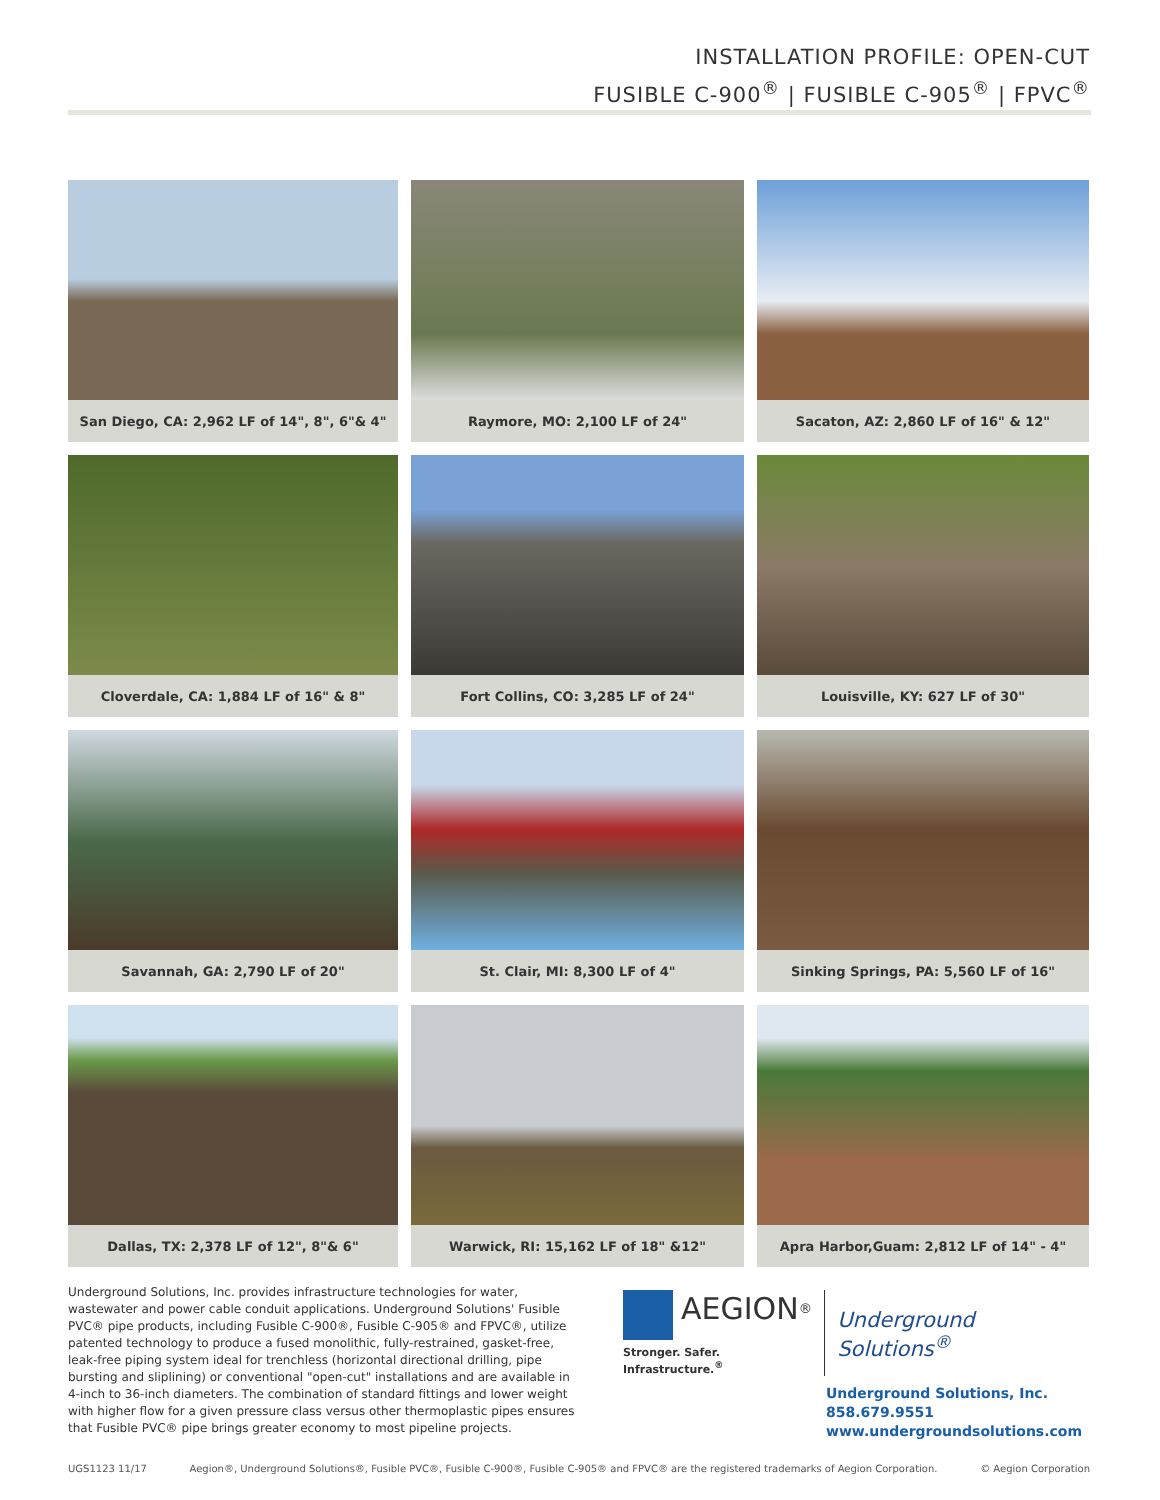INSTALLATION PROFILE: OPEN-CUT
FUSIBLE C-900<sup>®</sup> | FUSIBLE C-905<sup>®</sup> | FPVC<sup>®</sup>
San Diego, CA: 2,962 LF of 14", 8", 6"& 4"
Raymore, MO: 2,100 LF of 24"
Sacaton, AZ: 2,860 LF of 16" & 12"
Cloverdale, CA: 1,884 LF of 16" & 8"
Fort Collins, CO: 3,285 LF of 24"
Louisville, KY: 627 LF of 30"
Savannah, GA: 2,790 LF of 20"
St. Clair, MI: 8,300 LF of 4"
Sinking Springs, PA: 5,560 LF of 16"
Dallas, TX: 2,378 LF of 12", 8"& 6"
Warwick, RI: 15,162 LF of 18" &12"
Apra Harbor,Guam: 2,812 LF of 14" - 4"
Underground Solutions, Inc. provides infrastructure technologies for water, wastewater and power cable conduit applications. Underground Solutions' Fusible PVC® pipe products, including Fusible C-900®, Fusible C-905® and FPVC®, utilize patented technology to produce a fused monolithic, fully-restrained, gasket-free, leak-free piping system ideal for trenchless (horizontal directional drilling, pipe bursting and sliplining) or conventional "open-cut" installations and are available in 4-inch to 36-inch diameters. The combination of standard fittings and lower weight with higher flow for a given pressure class versus other thermoplastic pipes ensures that Fusible PVC® pipe brings greater economy to most pipeline projects.
AEGION<sup>®</sup>
Stronger. Safer. Infrastructure.<sup>®</sup>
Underground Solutions<sup>®</sup>
Underground Solutions, Inc.
858.679.9551
www.undergroundsolutions.com
UGS1123 11/17 Aegion®, Underground Solutions®, Fusible PVC®, Fusible C-900®, Fusible C-905® and FPVC® are the registered trademarks of Aegion Corporation. © Aegion Corporation